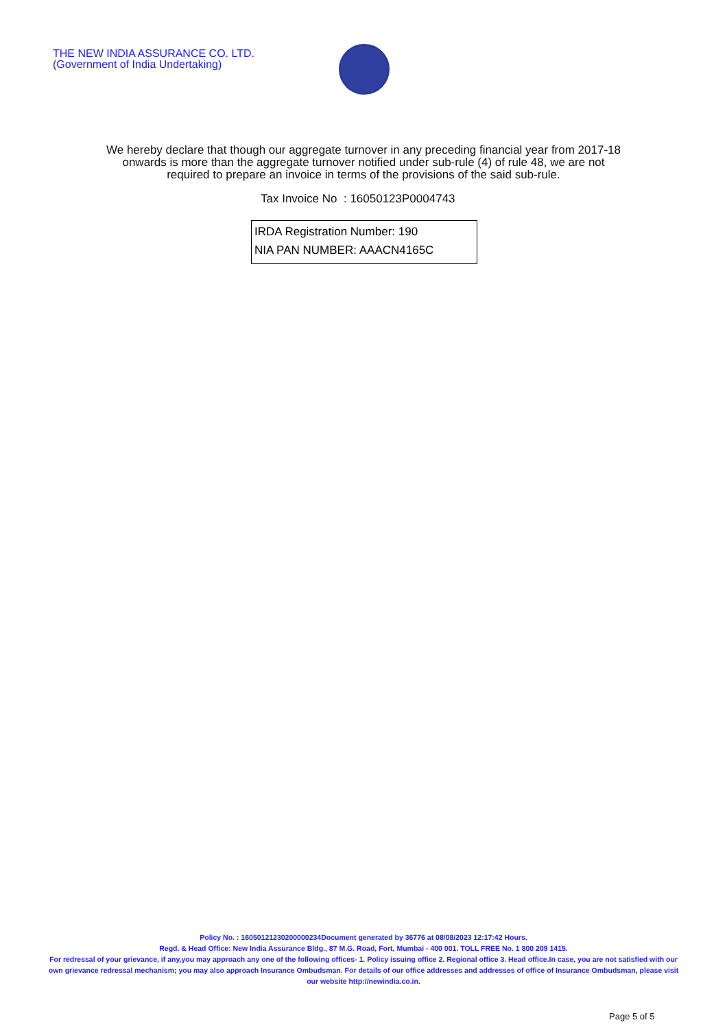THE NEW INDIA ASSURANCE CO. LTD.
(Government of India Undertaking)
We hereby declare that though our aggregate turnover in any preceding financial year from 2017-18 onwards is more than the aggregate turnover notified under sub-rule (4) of rule 48, we are not required to prepare an invoice in terms of the provisions of the said sub-rule.
Tax Invoice No : 16050123P0004743
IRDA Registration Number: 190
NIA PAN NUMBER: AAACN4165C
Policy No. : 16050121230200000234Document generated by 36776 at 08/08/2023 12:17:42 Hours.
Regd. & Head Office: New India Assurance Bldg., 87 M.G. Road, Fort, Mumbai - 400 001. TOLL FREE No. 1 800 209 1415.
For redressal of your grievance, if any,you may approach any one of the following offices- 1. Policy issuing office 2. Regional office 3. Head office.In case, you are not satisfied with our own grievance redressal mechanism; you may also approach Insurance Ombudsman. For details of our office addresses and addresses of office of Insurance Ombudsman, please visit our website http://newindia.co.in.
Page 5 of 5